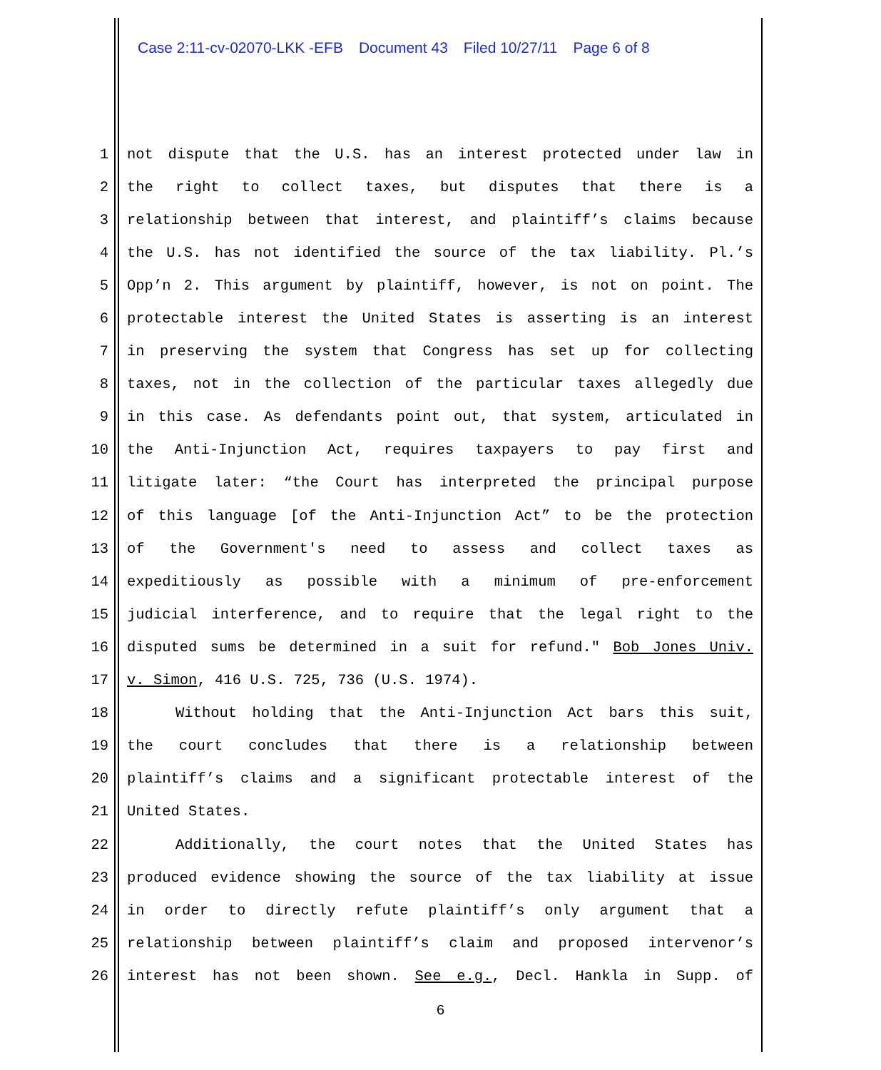Case 2:11-cv-02070-LKK -EFB Document 43 Filed 10/27/11 Page 6 of 8
1 not dispute that the U.S. has an interest protected under law in
2 the right to collect taxes, but disputes that there is a
3 relationship between that interest, and plaintiff’s claims because
4 the U.S. has not identified the source of the tax liability. Pl.’s
5 Opp’n 2. This argument by plaintiff, however, is not on point. The
6 protectable interest the United States is asserting is an interest
7 in preserving the system that Congress has set up for collecting
8 taxes, not in the collection of the particular taxes allegedly due
9 in this case. As defendants point out, that system, articulated in
10 the Anti-Injunction Act, requires taxpayers to pay first and
11 litigate later: “the Court has interpreted the principal purpose
12 of this language [of the Anti-Injunction Act” to be the protection
13 of the Government's need to assess and collect taxes as
14 expeditiously as possible with a minimum of pre-enforcement
15 judicial interference, and to require that the legal right to the
16 disputed sums be determined in a suit for refund." Bob Jones Univ.
17 v. Simon, 416 U.S. 725, 736 (U.S. 1974).
18 Without holding that the Anti-Injunction Act bars this suit,
19 the court concludes that there is a relationship between
20 plaintiff’s claims and a significant protectable interest of the
21 United States.
22 Additionally, the court notes that the United States has
23 produced evidence showing the source of the tax liability at issue
24 in order to directly refute plaintiff’s only argument that a
25 relationship between plaintiff’s claim and proposed intervenor’s
26 interest has not been shown. See e.g., Decl. Hankla in Supp. of
6